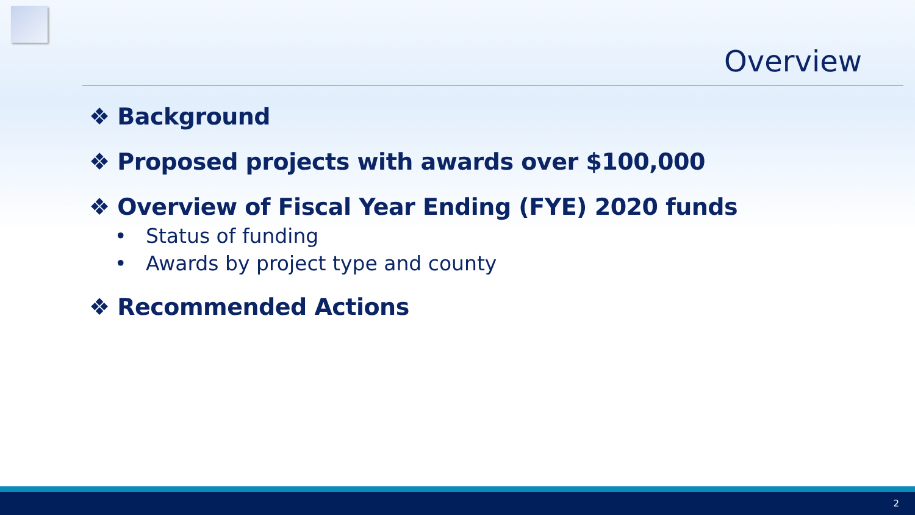Overview
❖ Background
❖ Proposed projects with awards over $100,000
❖ Overview of Fiscal Year Ending (FYE) 2020 funds
• Status of funding
• Awards by project type and county
❖ Recommended Actions
2